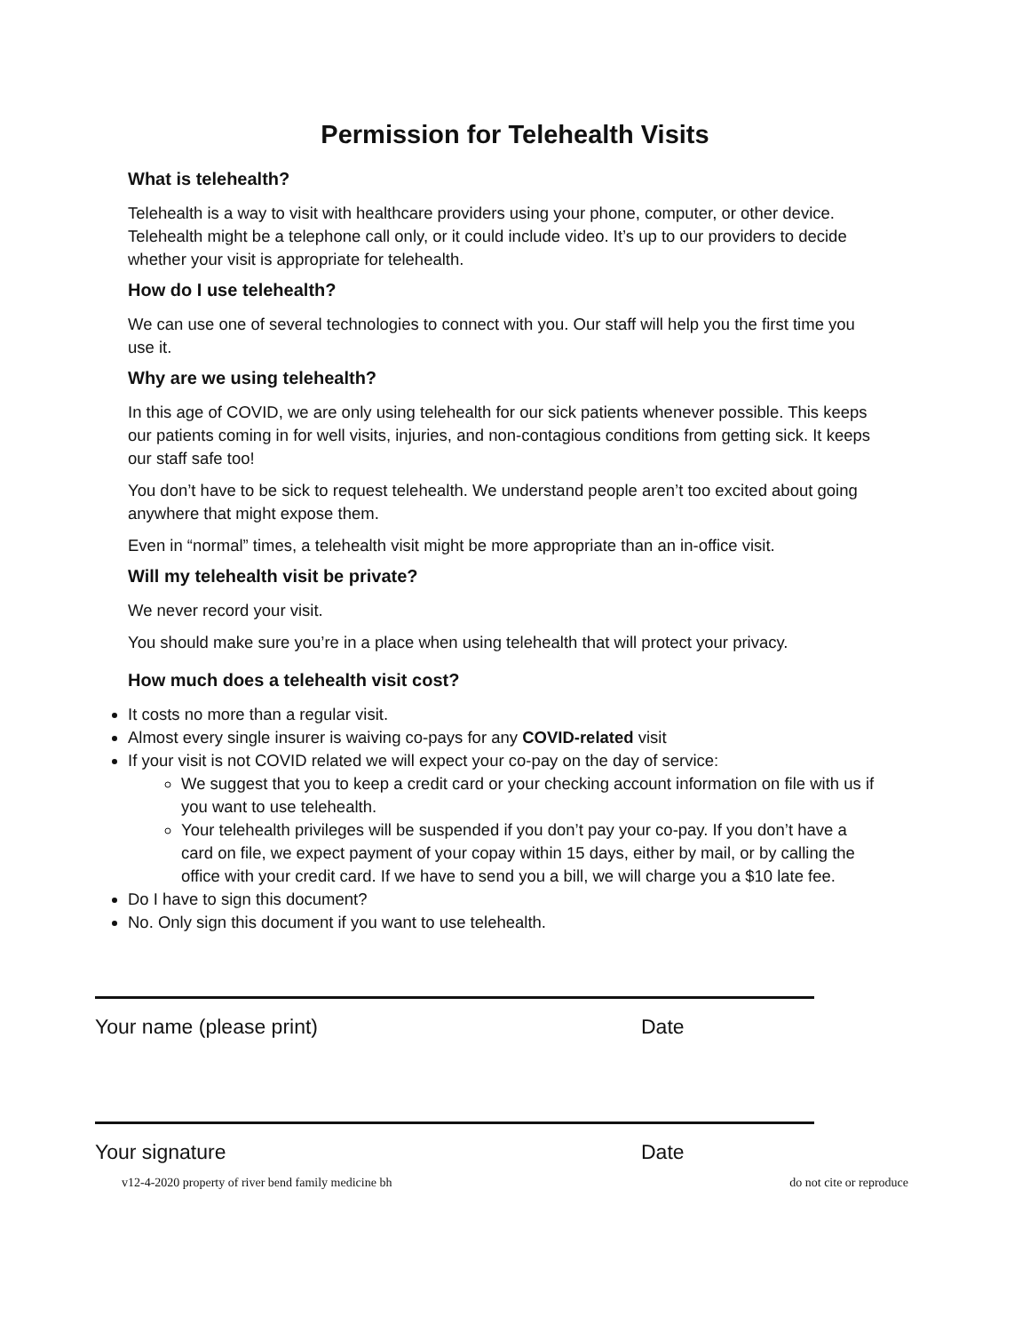Permission for Telehealth Visits
What is telehealth?
Telehealth is a way to visit with healthcare providers using your phone, computer, or other device. Telehealth might be a telephone call only, or it could include video. It’s up to our providers to decide whether your visit is appropriate for telehealth.
How do I use telehealth?
We can use one of several technologies to connect with you. Our staff will help you the first time you use it.
Why are we using telehealth?
In this age of COVID, we are only using telehealth for our sick patients whenever possible. This keeps our patients coming in for well visits, injuries, and non-contagious conditions from getting sick. It keeps our staff safe too!
You don’t have to be sick to request telehealth. We understand people aren’t too excited about going anywhere that might expose them.
Even in “normal” times, a telehealth visit might be more appropriate than an in-office visit.
Will my telehealth visit be private?
We never record your visit.
You should make sure you’re in a place when using telehealth that will protect your privacy.
How much does a telehealth visit cost?
It costs no more than a regular visit.
Almost every single insurer is waiving co-pays for any COVID-related visit
If your visit is not COVID related we will expect your co-pay on the day of service:
We suggest that you to keep a credit card or your checking account information on file with us if you want to use telehealth.
Your telehealth privileges will be suspended if you don’t pay your co-pay. If you don’t have a card on file, we expect payment of your copay within 15 days, either by mail, or by calling the office with your credit card. If we have to send you a bill, we will charge you a $10 late fee.
Do I have to sign this document?
No. Only sign this document if you want to use telehealth.
Your name (please print) Date
Your signature Date
v12-4-2020 property of river bend family medicine bh do not cite or reproduce